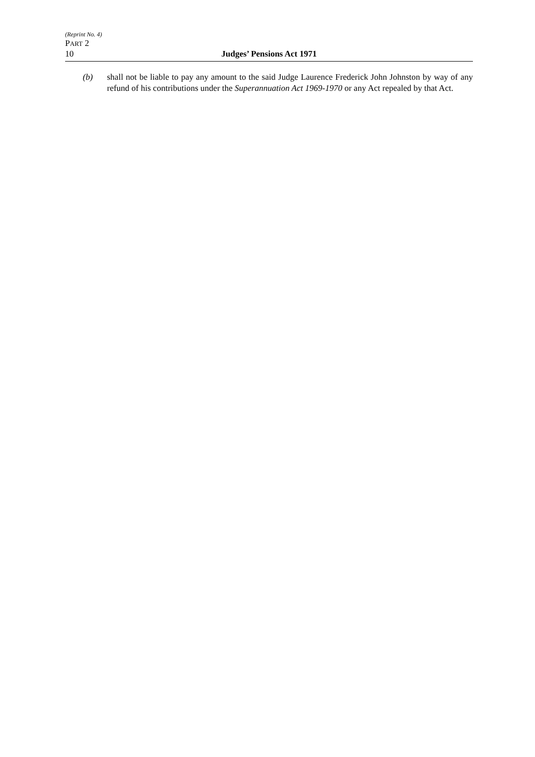(Reprint No. 4)
PART 2
10 Judges’ Pensions Act 1971
(b) shall not be liable to pay any amount to the said Judge Laurence Frederick John Johnston by way of any refund of his contributions under the Superannuation Act 1969-1970 or any Act repealed by that Act.